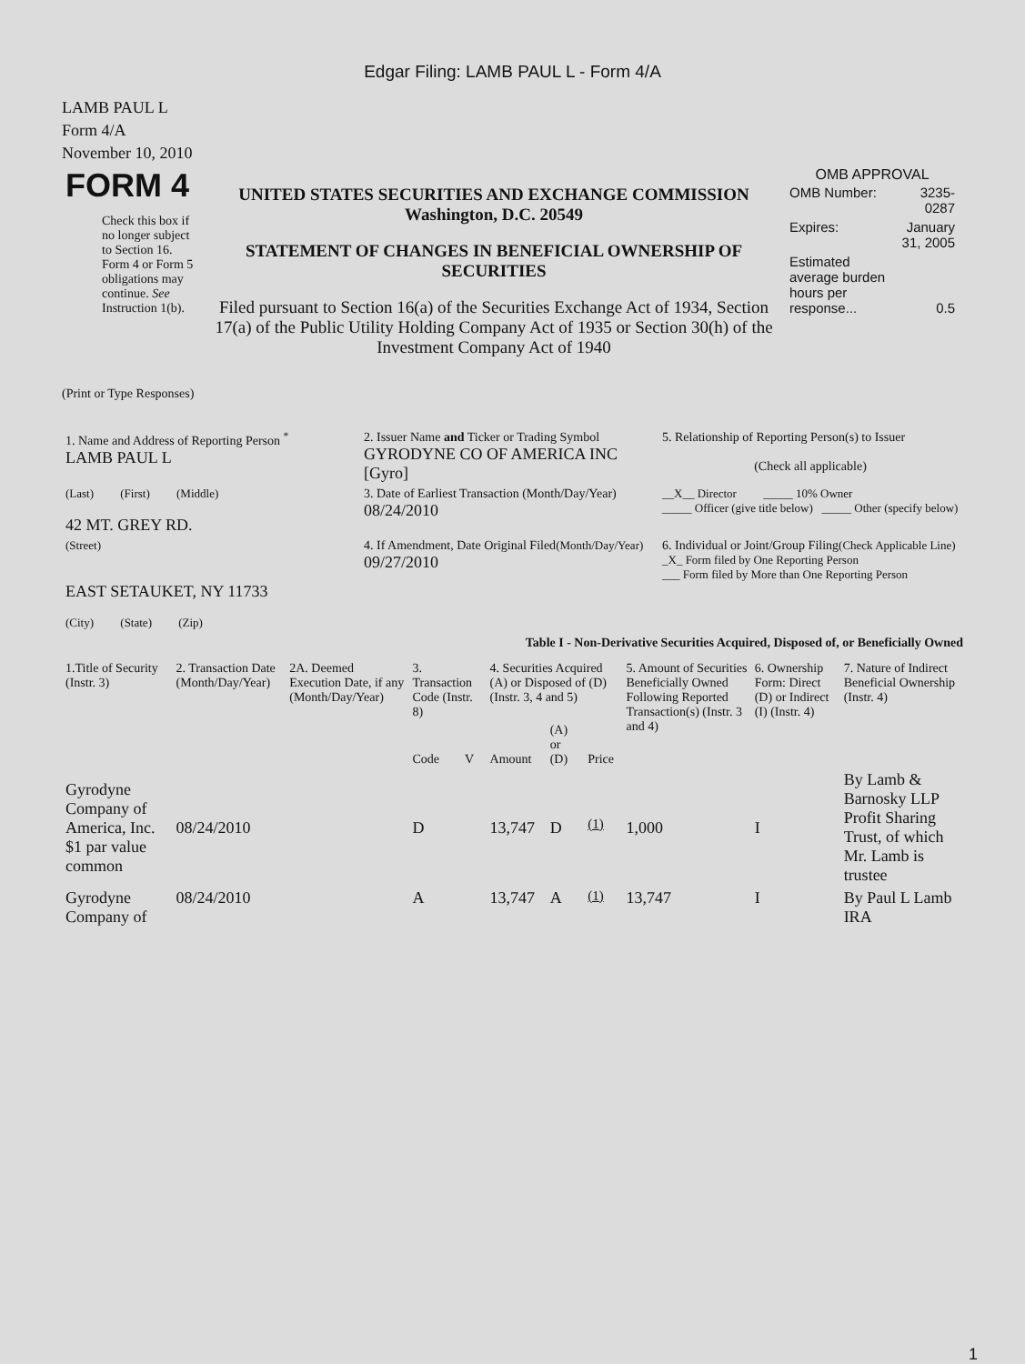Edgar Filing: LAMB PAUL L - Form 4/A
LAMB PAUL L
Form 4/A
November 10, 2010
| FORM 4 Check this box if no longer subject to Section 16. Form 4 or Form 5 obligations may continue. See Instruction 1(b). | UNITED STATES SECURITIES AND EXCHANGE COMMISSION Washington, D.C. 20549 STATEMENT OF CHANGES IN BENEFICIAL OWNERSHIP OF SECURITIES Filed pursuant to Section 16(a) of the Securities Exchange Act of 1934, Section 17(a) of the Public Utility Holding Company Act of 1935 or Section 30(h) of the Investment Company Act of 1940 | OMB APPROVAL / OMB Number: / 3235-0287 / / Expires: / January 31, 2005 / / Estimated average burden hours per response... / 0.5 / |
(Print or Type Responses)
| 1. Name and Address of Reporting Person <sup>*</sup> LAMB PAUL L | 2. Issuer Name and Ticker or Trading Symbol GYRODYNE CO OF AMERICA INC [Gyro] | 5. Relationship of Reporting Person(s) to Issuer (Check all applicable) |
| (Last) (First) (Middle) 42 MT. GREY RD. | 3. Date of Earliest Transaction (Month/Day/Year) 08/24/2010 | __X__ Director _____ 10% Owner _____ Officer (give title below) _____ Other (specify below) |
| (Street) EAST SETAUKET, NY 11733 (City) (State) (Zip) | 4. If Amendment, Date Original Filed (Month/Day/Year) 09/27/2010 | 6. Individual or Joint/Group Filing (Check Applicable Line) _X_ Form filed by One Reporting Person ___ Form filed by More than One Reporting Person |
Table I - Non-Derivative Securities Acquired, Disposed of, or Beneficially Owned
| 1.Title of Security (Instr. 3) | 2. Transaction Date (Month/Day/Year) | 2A. Deemed Execution Date, if any (Month/Day/Year) | 3. Transaction Code (Instr. 8) | | 4. Securities Acquired (A) or Disposed of (D) (Instr. 3, 4 and 5) | | | 5. Amount of Securities Beneficially Owned Following Reported Transaction(s) (Instr. 3 and 4) | 6. Ownership Form: Direct (D) or Indirect (I) (Instr. 4) | 7. Nature of Indirect Beneficial Ownership (Instr. 4) |
| --- | --- | --- | --- | --- | --- | --- | --- | --- | --- | --- |
| | | | Code | V | Amount | (A) or (D) | Price | | | |
| Gyrodyne Company of America, Inc. $1 par value common | 08/24/2010 | | D | | 13,747 | D | <sup>(1)</sup> | 1,000 | I | By Lamb & Barnosky LLP Profit Sharing Trust, of which Mr. Lamb is trustee |
| Gyrodyne Company of | 08/24/2010 | | A | | 13,747 | A | <sup>(1)</sup> | 13,747 | I | By Paul L Lamb IRA |
1